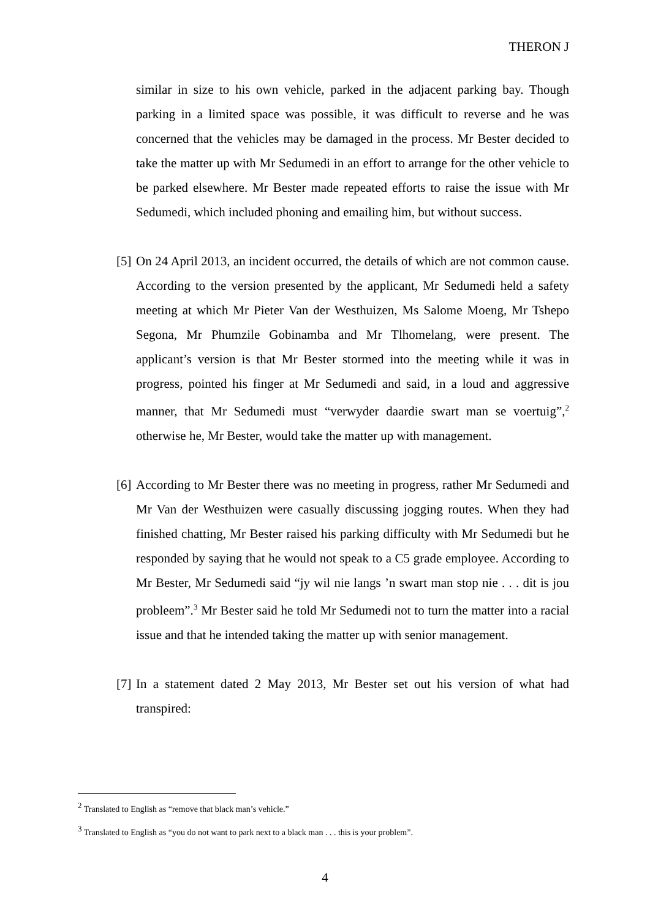THERON J
similar in size to his own vehicle, parked in the adjacent parking bay. Though parking in a limited space was possible, it was difficult to reverse and he was concerned that the vehicles may be damaged in the process. Mr Bester decided to take the matter up with Mr Sedumedi in an effort to arrange for the other vehicle to be parked elsewhere. Mr Bester made repeated efforts to raise the issue with Mr Sedumedi, which included phoning and emailing him, but without success.
[5]
On 24 April 2013, an incident occurred, the details of which are not common cause. According to the version presented by the applicant, Mr Sedumedi held a safety meeting at which Mr Pieter Van der Westhuizen, Ms Salome Moeng, Mr Tshepo Segona, Mr Phumzile Gobinamba and Mr Tlhomelang, were present. The applicant’s version is that Mr Bester stormed into the meeting while it was in progress, pointed his finger at Mr Sedumedi and said, in a loud and aggressive manner, that Mr Sedumedi must “verwyder daardie swart man se voertuig”,<sup>2</sup> otherwise he, Mr Bester, would take the matter up with management.
[6]
According to Mr Bester there was no meeting in progress, rather Mr Sedumedi and Mr Van der Westhuizen were casually discussing jogging routes. When they had finished chatting, Mr Bester raised his parking difficulty with Mr Sedumedi but he responded by saying that he would not speak to a C5 grade employee. According to Mr Bester, Mr Sedumedi said “jy wil nie langs ’n swart man stop nie . . . dit is jou probleem”.<sup>3</sup> Mr Bester said he told Mr Sedumedi not to turn the matter into a racial issue and that he intended taking the matter up with senior management.
[7]
In a statement dated 2 May 2013, Mr Bester set out his version of what had transpired:
<sup>2</sup> Translated to English as “remove that black man’s vehicle.”
<sup>3</sup> Translated to English as “you do not want to park next to a black man . . . this is your problem”.
4